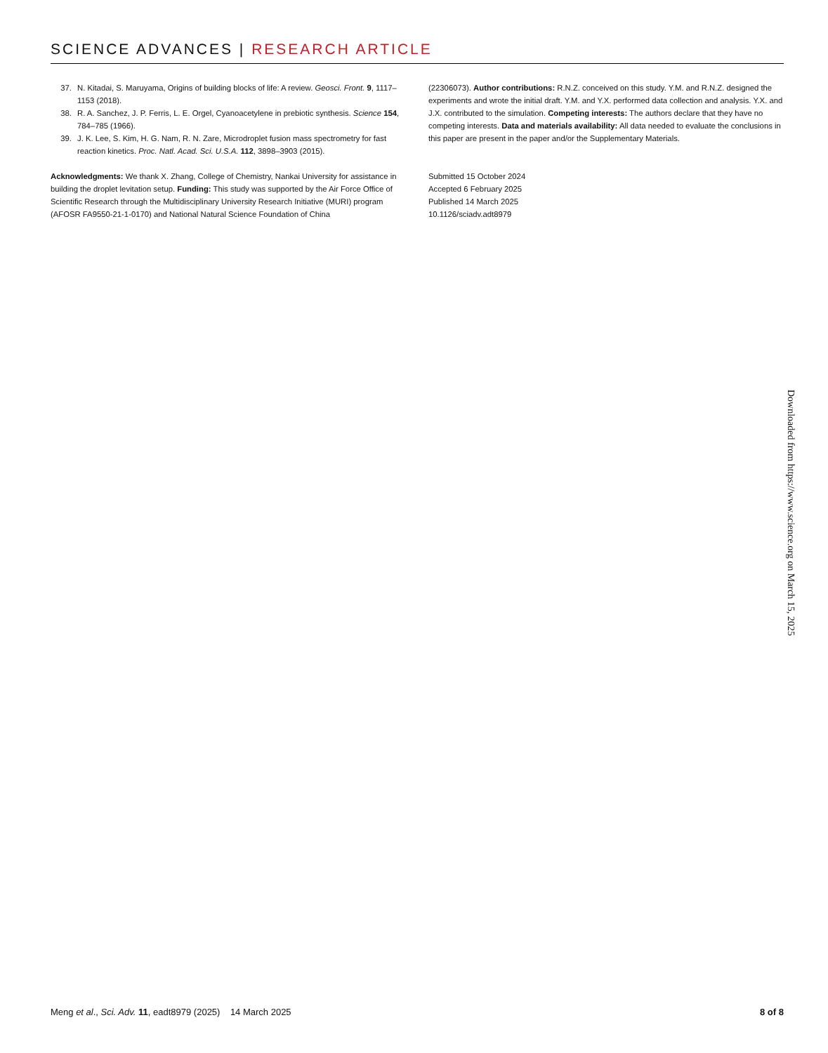SCIENCE ADVANCES | RESEARCH ARTICLE
37. N. Kitadai, S. Maruyama, Origins of building blocks of life: A review. Geosci. Front. 9, 1117–1153 (2018).
38. R. A. Sanchez, J. P. Ferris, L. E. Orgel, Cyanoacetylene in prebiotic synthesis. Science 154, 784–785 (1966).
39. J. K. Lee, S. Kim, H. G. Nam, R. N. Zare, Microdroplet fusion mass spectrometry for fast reaction kinetics. Proc. Natl. Acad. Sci. U.S.A. 112, 3898–3903 (2015).
Acknowledgments: We thank X. Zhang, College of Chemistry, Nankai University for assistance in building the droplet levitation setup. Funding: This study was supported by the Air Force Office of Scientific Research through the Multidisciplinary University Research Initiative (MURI) program (AFOSR FA9550-21-1-0170) and National Natural Science Foundation of China
(22306073). Author contributions: R.N.Z. conceived on this study. Y.M. and R.N.Z. designed the experiments and wrote the initial draft. Y.M. and Y.X. performed data collection and analysis. Y.X. and J.X. contributed to the simulation. Competing interests: The authors declare that they have no competing interests. Data and materials availability: All data needed to evaluate the conclusions in this paper are present in the paper and/or the Supplementary Materials.
Submitted 15 October 2024
Accepted 6 February 2025
Published 14 March 2025
10.1126/sciadv.adt8979
Downloaded from https://www.science.org on March 15, 2025
Meng et al., Sci. Adv. 11, eadt8979 (2025) 14 March 2025 8 of 8